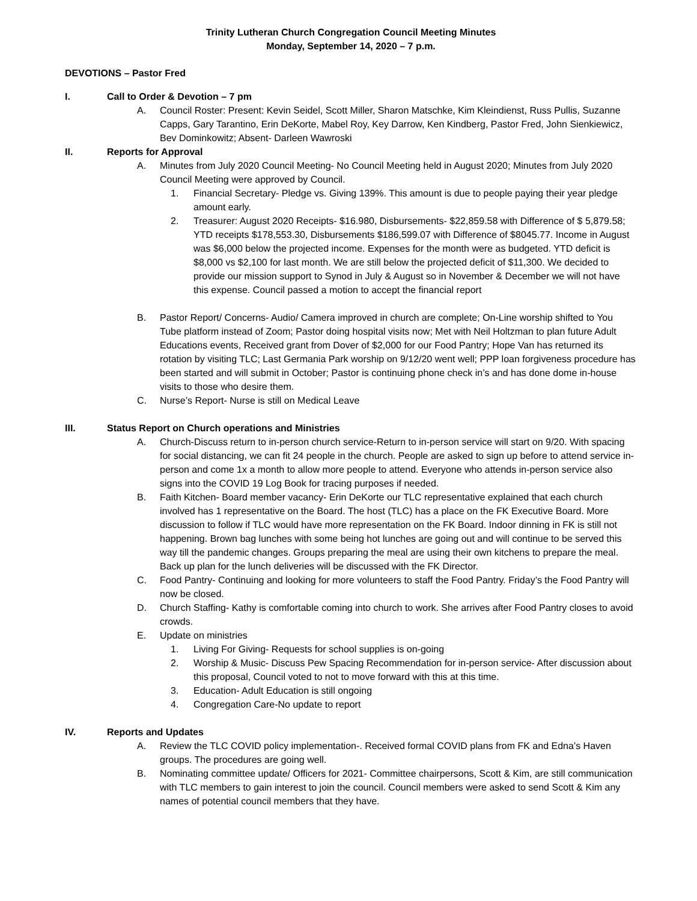Trinity Lutheran Church Congregation Council Meeting Minutes
Monday, September 14, 2020 – 7 p.m.
DEVOTIONS – Pastor Fred
I. Call to Order & Devotion – 7 pm
A. Council Roster: Present: Kevin Seidel, Scott Miller, Sharon Matschke, Kim Kleindienst, Russ Pullis, Suzanne Capps, Gary Tarantino, Erin DeKorte, Mabel Roy, Key Darrow, Ken Kindberg, Pastor Fred, John Sienkiewicz, Bev Dominkowitz; Absent- Darleen Wawroski
II. Reports for Approval
A. Minutes from July 2020 Council Meeting- No Council Meeting held in August 2020; Minutes from July 2020 Council Meeting were approved by Council.
1. Financial Secretary- Pledge vs. Giving 139%. This amount is due to people paying their year pledge amount early.
2. Treasurer: August 2020 Receipts- $16.980, Disbursements- $22,859.58 with Difference of $ 5,879.58; YTD receipts $178,553.30, Disbursements $186,599.07 with Difference of $8045.77. Income in August was $6,000 below the projected income. Expenses for the month were as budgeted. YTD deficit is $8,000 vs $2,100 for last month. We are still below the projected deficit of $11,300. We decided to provide our mission support to Synod in July & August so in November & December we will not have this expense. Council passed a motion to accept the financial report
B. Pastor Report/ Concerns- Audio/ Camera improved in church are complete; On-Line worship shifted to You Tube platform instead of Zoom; Pastor doing hospital visits now; Met with Neil Holtzman to plan future Adult Educations events, Received grant from Dover of $2,000 for our Food Pantry; Hope Van has returned its rotation by visiting TLC; Last Germania Park worship on 9/12/20 went well; PPP loan forgiveness procedure has been started and will submit in October; Pastor is continuing phone check in’s and has done dome in-house visits to those who desire them.
C. Nurse’s Report- Nurse is still on Medical Leave
III. Status Report on Church operations and Ministries
A. Church-Discuss return to in-person church service-Return to in-person service will start on 9/20. With spacing for social distancing, we can fit 24 people in the church. People are asked to sign up before to attend service in-person and come 1x a month to allow more people to attend. Everyone who attends in-person service also signs into the COVID 19 Log Book for tracing purposes if needed.
B. Faith Kitchen- Board member vacancy- Erin DeKorte our TLC representative explained that each church involved has 1 representative on the Board. The host (TLC) has a place on the FK Executive Board. More discussion to follow if TLC would have more representation on the FK Board. Indoor dinning in FK is still not happening. Brown bag lunches with some being hot lunches are going out and will continue to be served this way till the pandemic changes. Groups preparing the meal are using their own kitchens to prepare the meal. Back up plan for the lunch deliveries will be discussed with the FK Director.
C. Food Pantry- Continuing and looking for more volunteers to staff the Food Pantry. Friday’s the Food Pantry will now be closed.
D. Church Staffing- Kathy is comfortable coming into church to work. She arrives after Food Pantry closes to avoid crowds.
E. Update on ministries
1. Living For Giving- Requests for school supplies is on-going
2. Worship & Music- Discuss Pew Spacing Recommendation for in-person service- After discussion about this proposal, Council voted to not to move forward with this at this time.
3. Education- Adult Education is still ongoing
4. Congregation Care-No update to report
IV. Reports and Updates
A. Review the TLC COVID policy implementation-. Received formal COVID plans from FK and Edna’s Haven groups. The procedures are going well.
B. Nominating committee update/ Officers for 2021- Committee chairpersons, Scott & Kim, are still communication with TLC members to gain interest to join the council. Council members were asked to send Scott & Kim any names of potential council members that they have.